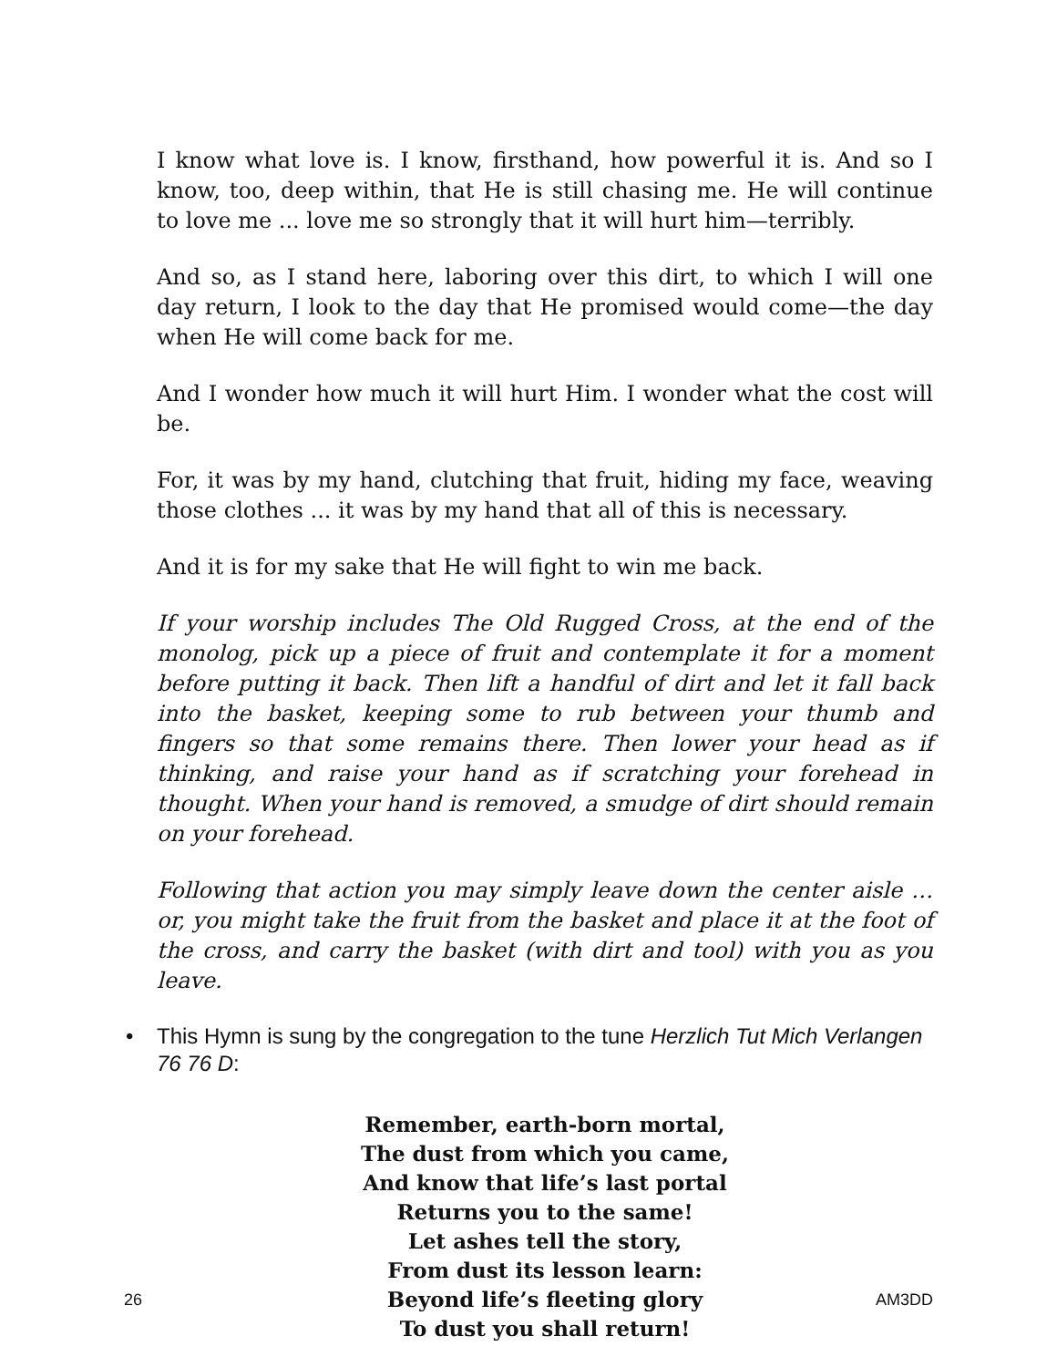I know what love is. I know, firsthand, how powerful it is. And so I know, too, deep within, that He is still chasing me. He will continue to love me ... love me so strongly that it will hurt him—terribly.
And so, as I stand here, laboring over this dirt, to which I will one day return, I look to the day that He promised would come—the day when He will come back for me.
And I wonder how much it will hurt Him. I wonder what the cost will be.
For, it was by my hand, clutching that fruit, hiding my face, weaving those clothes ... it was by my hand that all of this is necessary.
And it is for my sake that He will fight to win me back.
If your worship includes The Old Rugged Cross, at the end of the monolog, pick up a piece of fruit and contemplate it for a moment before putting it back. Then lift a handful of dirt and let it fall back into the basket, keeping some to rub between your thumb and fingers so that some remains there. Then lower your head as if thinking, and raise your hand as if scratching your forehead in thought. When your hand is removed, a smudge of dirt should remain on your forehead.
Following that action you may simply leave down the center aisle … or, you might take the fruit from the basket and place it at the foot of the cross, and carry the basket (with dirt and tool) with you as you leave.
• This Hymn is sung by the congregation to the tune Herzlich Tut Mich Verlangen 76 76 D:
Remember, earth-born mortal,
The dust from which you came,
And know that life’s last portal
Returns you to the same!
Let ashes tell the story,
From dust its lesson learn:
Beyond life’s fleeting glory
To dust you shall return!
26 AM3DD